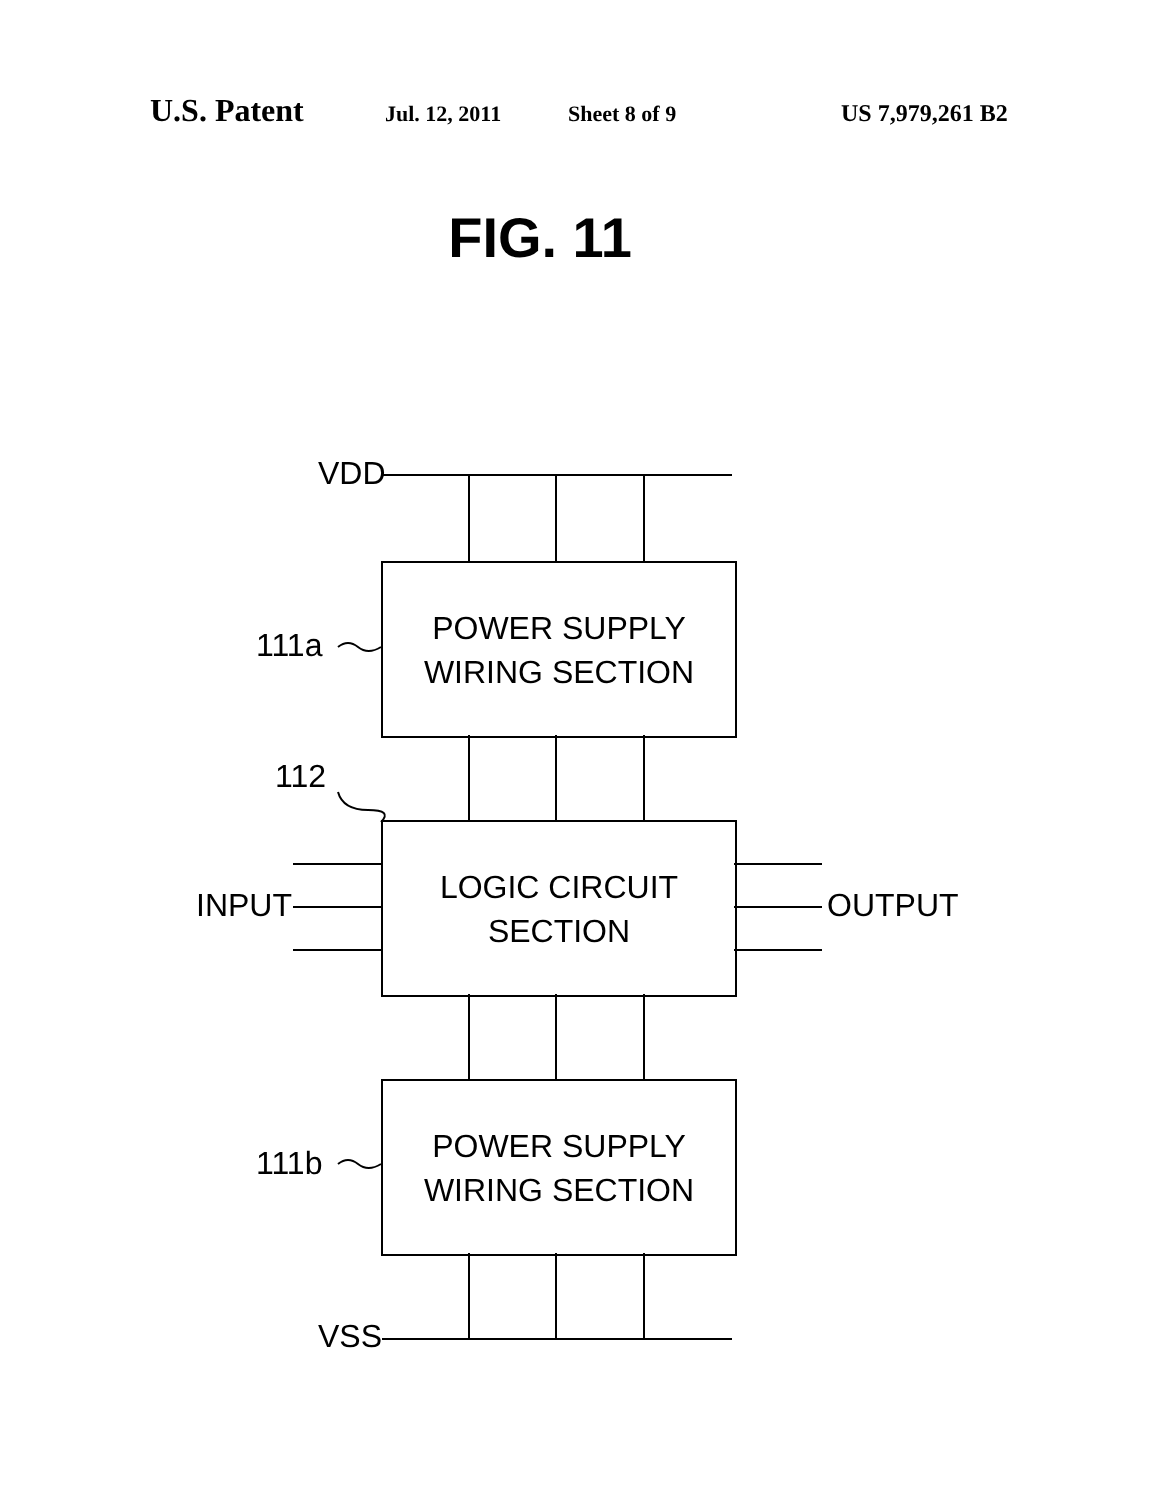U.S. Patent Jul. 12, 2011 Sheet 8 of 9 US 7,979,261 B2
FIG. 11
VDD
111a
112
INPUT OUTPUT
111b
VSS
POWER SUPPLY
WIRING SECTION
LOGIC CIRCUIT
SECTION
POWER SUPPLY
WIRING SECTION